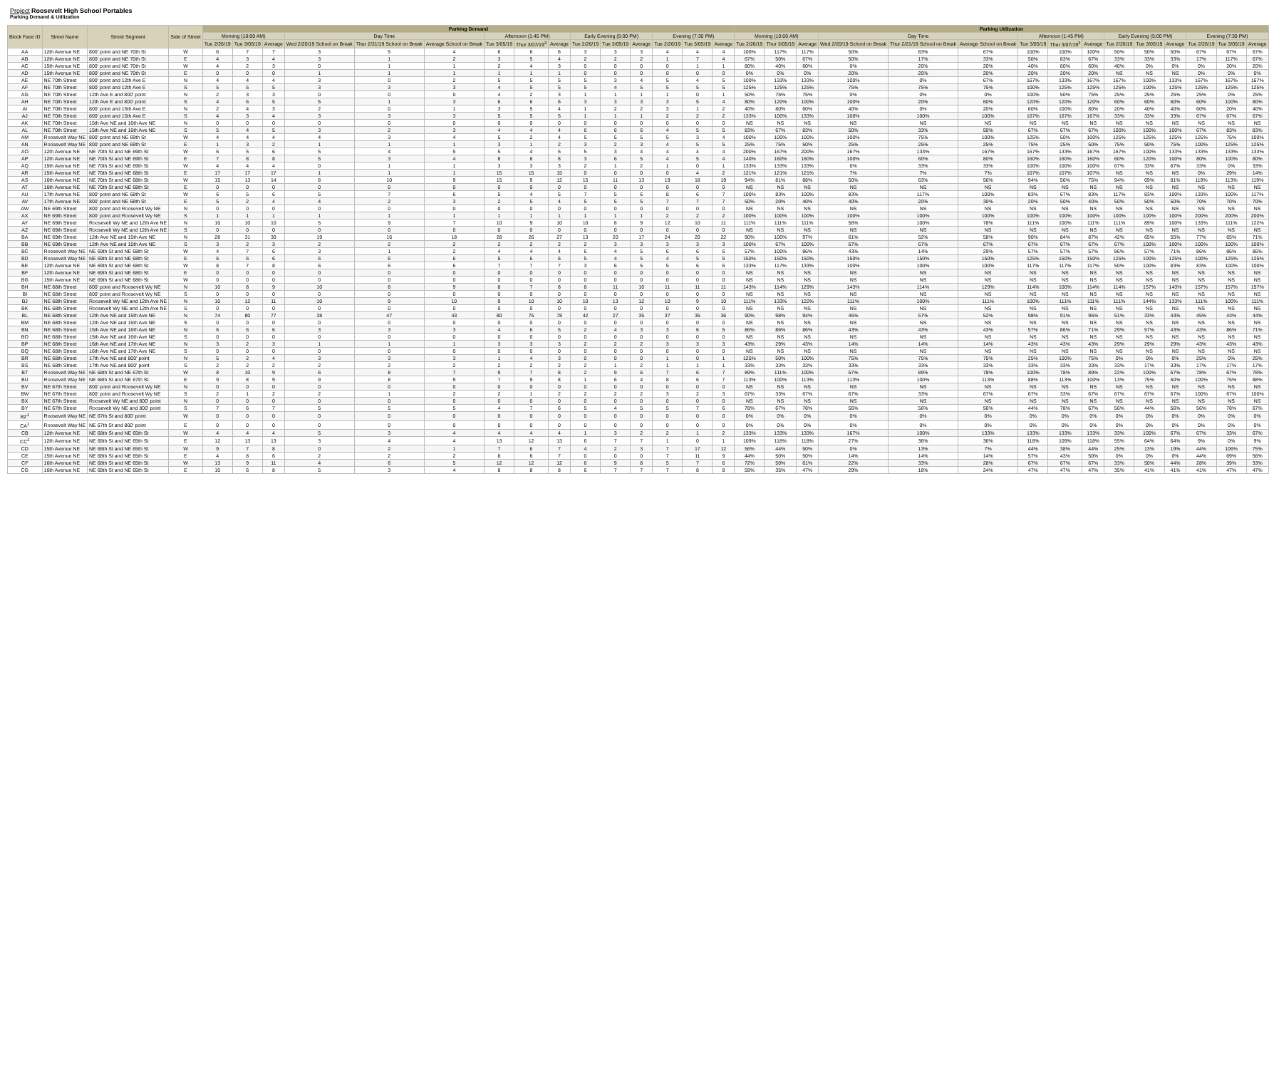Project Roosevelt High School Portables
Parking Demand & Utilization
| Block Face ID | Street Name | Street Segment | Side of Street | Parking Demand | | | | | | | | | | | | | | | Parking Utilization | | | | | | | | | | | | | | |
| --- | --- | --- | --- | --- | --- | --- | --- | --- | --- | --- | --- | --- | --- | --- | --- | --- | --- | --- | --- | --- | --- | --- | --- | --- | --- | --- | --- | --- | --- | --- | --- | --- | --- |
| | | | | Morning (10:00 AM) | | | Day Time | | | Afternoon (1:45 PM) | | | Early Evening (5:00 PM) | | | Evening (7:30 PM) | | | Morning (10:00 AM) | | | Day Time | | | Afternoon (1:45 PM) | | | Early Evening (5:00 PM) | | | Evening (7:30 PM) | | |
| | | | | Tue 2/26/19 | Tue 3/05/19 | Average | Wed 2/20/19 School on Break | Thur 2/21/19 School on Break | Average School on Break | Tue 3/05/19 | Thur 3/07/19<sup>3</sup> | Average | Tue 2/26/19 | Tue 3/05/19 | Average | Tue 2/26/19 | Tue 3/05/19 | Average | Tue 2/26/19 | Thur 3/05/19 | Average | Wed 2/20/19 School on Break | Thur 2/21/19 School on Break | Average School on Break | Tue 3/05/19 | Thur 3/07/19<sup>3</sup> | Average | Tue 2/26/19 | Tue 3/05/19 | Average | Tue 2/26/19 | Tue 3/05/19 | Average |
| AA | 12th Avenue NE | 800' point and NE 70th St | W | 6 | 7 | 7 | 3 | 5 | 4 | 6 | 6 | 6 | 3 | 3 | 3 | 4 | 4 | 4 | 100% | 117% | 117% | 50% | 83% | 67% | 100% | 100% | 100% | 50% | 50% | 50% | 67% | 67% | 67% |
| AB | 12th Avenue NE | 800' point and NE 70th St | E | 4 | 3 | 4 | 3 | 1 | 2 | 3 | 5 | 4 | 2 | 2 | 2 | 1 | 7 | 4 | 67% | 50% | 67% | 50% | 17% | 33% | 50% | 83% | 67% | 33% | 33% | 33% | 17% | 117% | 67% |
| AC | 15th Avenue NE | 800' point and NE 70th St | W | 4 | 2 | 3 | 0 | 1 | 1 | 2 | 4 | 3 | 0 | 0 | 0 | 0 | 1 | 1 | 80% | 40% | 60% | 0% | 20% | 20% | 40% | 80% | 60% | 40% | 0% | 0% | 0% | 20% | 20% |
| AD | 15th Avenue NE | 800' point and NE 70th St | E | 0 | 0 | 0 | 1 | 1 | 1 | 1 | 1 | 1 | 0 | 0 | 0 | 0 | 0 | 0 | 0% | 0% | 0% | 20% | 20% | 20% | 20% | 20% | 20% | NS | NS | NS | 0% | 0% | 0% |
| AE | NE 70th Street | 800' point and 12th Ave E | N | 4 | 4 | 4 | 3 | 0 | 2 | 5 | 5 | 5 | 5 | 3 | 4 | 5 | 4 | 5 | 100% | 133% | 133% | 100% | 0% | 67% | 167% | 133% | 167% | 167% | 100% | 133% | 167% | 167% | 167% |
| AF | NE 70th Street | 800' point and 12th Ave E | S | 5 | 5 | 5 | 3 | 3 | 3 | 4 | 5 | 5 | 5 | 4 | 5 | 5 | 5 | 5 | 125% | 125% | 125% | 75% | 75% | 75% | 100% | 125% | 125% | 125% | 100% | 125% | 125% | 125% | 125% |
| AG | NE 70th Street | 12th Ave E and 800' point | N | 2 | 3 | 3 | 0 | 0 | 0 | 4 | 2 | 3 | 1 | 1 | 1 | 1 | 0 | 1 | 50% | 75% | 75% | 0% | 0% | 0% | 100% | 50% | 75% | 25% | 25% | 25% | 25% | 0% | 25% |
| AH | NE 70th Street | 12th Ave E and 800' point | S | 4 | 6 | 5 | 5 | 1 | 3 | 6 | 6 | 6 | 3 | 3 | 3 | 3 | 5 | 4 | 80% | 120% | 100% | 100% | 20% | 60% | 120% | 120% | 120% | 60% | 60% | 60% | 60% | 100% | 80% |
| AI | NE 70th Street | 800' point and 15th Ave E | N | 2 | 4 | 3 | 2 | 0 | 1 | 3 | 5 | 4 | 1 | 2 | 2 | 3 | 1 | 2 | 40% | 80% | 60% | 40% | 0% | 20% | 60% | 100% | 80% | 20% | 40% | 40% | 60% | 20% | 40% |
| AJ | NE 70th Street | 800' point and 15th Ave E | S | 4 | 3 | 4 | 3 | 3 | 3 | 5 | 5 | 5 | 1 | 1 | 1 | 2 | 2 | 2 | 133% | 100% | 133% | 100% | 100% | 100% | 167% | 167% | 167% | 33% | 33% | 33% | 67% | 67% | 67% |
| AK | NE 70th Street | 15th Ave NE and 16th Ave NE | N | 0 | 0 | 0 | 0 | 0 | 0 | 0 | 0 | 0 | 0 | 0 | 0 | 0 | 0 | 0 | NS | NS | NS | NS | NS | NS | NS | NS | NS | NS | NS | NS | NS | NS | NS |
| AL | NE 70th Street | 15th Ave NE and 16th Ave NE | S | 5 | 4 | 5 | 3 | 2 | 3 | 4 | 4 | 4 | 6 | 6 | 6 | 4 | 5 | 5 | 83% | 67% | 83% | 50% | 33% | 50% | 67% | 67% | 67% | 100% | 100% | 100% | 67% | 83% | 83% |
| AM | Roosevelt Way NE | 800' point and NE 69th St | W | 4 | 4 | 4 | 4 | 3 | 4 | 5 | 2 | 4 | 5 | 5 | 5 | 5 | 3 | 4 | 100% | 100% | 100% | 100% | 75% | 100% | 125% | 50% | 100% | 125% | 125% | 125% | 125% | 75% | 100% |
| AN | Roosevelt Way NE | 800' point and NE 69th St | E | 1 | 3 | 2 | 1 | 1 | 1 | 3 | 1 | 2 | 3 | 2 | 3 | 4 | 5 | 5 | 25% | 75% | 50% | 25% | 25% | 25% | 75% | 25% | 50% | 75% | 50% | 75% | 100% | 125% | 125% |
| AO | 12th Avenue NE | NE 70th St and NE 69th St | W | 6 | 5 | 6 | 5 | 4 | 5 | 5 | 4 | 5 | 5 | 3 | 4 | 4 | 4 | 4 | 200% | 167% | 200% | 167% | 133% | 167% | 167% | 133% | 167% | 167% | 100% | 133% | 133% | 133% | 133% |
| AP | 12th Avenue NE | NE 70th St and NE 69th St | E | 7 | 8 | 8 | 5 | 3 | 4 | 8 | 8 | 8 | 3 | 6 | 5 | 4 | 5 | 4 | 140% | 160% | 160% | 100% | 60% | 80% | 160% | 160% | 160% | 60% | 120% | 100% | 80% | 100% | 80% |
| AQ | 15th Avenue NE | NE 70th St and NE 69th St | W | 4 | 4 | 4 | 0 | 1 | 1 | 3 | 3 | 3 | 2 | 1 | 2 | 1 | 0 | 1 | 133% | 133% | 133% | 0% | 33% | 33% | 100% | 100% | 100% | 67% | 33% | 67% | 33% | 0% | 33% |
| AR | 15th Avenue NE | NE 70th St and NE 68th St | E | 17 | 17 | 17 | 1 | 1 | 1 | 15 | 15 | 15 | 0 | 0 | 0 | 0 | 4 | 2 | 121% | 121% | 121% | 7% | 7% | 7% | 107% | 107% | 107% | NS | NS | NS | 0% | 29% | 14% |
| AS | 16th Avenue NE | NE 70th St and NE 68th St | W | 15 | 13 | 14 | 8 | 10 | 9 | 15 | 9 | 12 | 15 | 11 | 13 | 19 | 18 | 19 | 94% | 81% | 88% | 50% | 63% | 56% | 94% | 56% | 75% | 94% | 69% | 81% | 119% | 113% | 119% |
| AT | 16th Avenue NE | NE 70th St and NE 68th St | E | 0 | 0 | 0 | 0 | 0 | 0 | 0 | 0 | 0 | 0 | 0 | 0 | 0 | 0 | 0 | NS | NS | NS | NS | NS | NS | NS | NS | NS | NS | NS | NS | NS | NS | NS |
| AU | 17th Avenue NE | 800' point and NE 68th St | W | 6 | 5 | 6 | 5 | 7 | 6 | 5 | 4 | 5 | 7 | 5 | 6 | 8 | 6 | 7 | 100% | 83% | 100% | 83% | 117% | 100% | 83% | 67% | 83% | 117% | 83% | 100% | 133% | 100% | 117% |
| AV | 17th Avenue NE | 800' point and NE 68th St | E | 5 | 2 | 4 | 4 | 2 | 3 | 2 | 5 | 4 | 5 | 5 | 5 | 7 | 7 | 7 | 50% | 20% | 40% | 40% | 20% | 30% | 20% | 50% | 40% | 50% | 50% | 50% | 70% | 70% | 70% |
| AW | NE 69th Street | 800' point and Roosevelt Wy NE | N | 0 | 0 | 0 | 0 | 0 | 0 | 0 | 0 | 0 | 0 | 0 | 0 | 0 | 0 | 0 | NS | NS | NS | NS | NS | NS | NS | NS | NS | NS | NS | NS | NS | NS | NS |
| AX | NE 69th Street | 800' point and Roosevelt Wy NE | S | 1 | 1 | 1 | 1 | 1 | 1 | 1 | 1 | 1 | 1 | 1 | 1 | 2 | 2 | 2 | 100% | 100% | 100% | 100% | 100% | 100% | 100% | 100% | 100% | 100% | 100% | 100% | 200% | 200% | 200% |
| AY | NE 69th Street | Roosevelt Wy NE and 12th Ave NE | N | 10 | 10 | 10 | 5 | 9 | 7 | 10 | 9 | 10 | 10 | 8 | 9 | 12 | 10 | 11 | 111% | 111% | 111% | 56% | 100% | 78% | 111% | 100% | 111% | 111% | 89% | 100% | 133% | 111% | 122% |
| AZ | NE 69th Street | Roosevelt Wy NE and 12th Ave NE | S | 0 | 0 | 0 | 0 | 0 | 0 | 0 | 0 | 0 | 0 | 0 | 0 | 0 | 0 | 0 | NS | NS | NS | NS | NS | NS | NS | NS | NS | NS | NS | NS | NS | NS | NS |
| BA | NE 69th Street | 12th Ave NE and 15th Ave NE | N | 28 | 31 | 30 | 19 | 16 | 18 | 28 | 26 | 27 | 13 | 20 | 17 | 24 | 20 | 22 | 90% | 100% | 97% | 61% | 52% | 58% | 90% | 84% | 87% | 42% | 65% | 55% | 77% | 65% | 71% |
| BB | NE 69th Street | 12th Ave NE and 15th Ave NE | S | 3 | 2 | 3 | 2 | 2 | 2 | 2 | 2 | 2 | 2 | 3 | 3 | 3 | 3 | 3 | 100% | 67% | 100% | 67% | 67% | 67% | 67% | 67% | 67% | 67% | 100% | 100% | 100% | 100% | 100% |
| BC | Roosevelt Way NE | NE 69th St and NE 68th St | W | 4 | 7 | 6 | 3 | 1 | 2 | 4 | 4 | 4 | 6 | 4 | 5 | 6 | 6 | 6 | 57% | 100% | 86% | 43% | 14% | 29% | 57% | 57% | 57% | 86% | 57% | 71% | 86% | 86% | 86% |
| BD | Roosevelt Way NE | NE 69th St and NE 68th St | E | 6 | 6 | 6 | 6 | 6 | 6 | 5 | 6 | 6 | 5 | 4 | 5 | 4 | 5 | 5 | 150% | 150% | 150% | 150% | 150% | 150% | 125% | 150% | 150% | 125% | 100% | 125% | 100% | 125% | 125% |
| BE | 12th Avenue NE | NE 69th St and NE 68th St | W | 8 | 7 | 8 | 6 | 6 | 6 | 7 | 7 | 7 | 3 | 6 | 5 | 5 | 6 | 6 | 133% | 117% | 133% | 100% | 100% | 100% | 117% | 117% | 117% | 50% | 100% | 83% | 83% | 100% | 100% |
| BF | 12th Avenue NE | NE 69th St and NE 68th St | E | 0 | 0 | 0 | 0 | 0 | 0 | 0 | 0 | 0 | 0 | 0 | 0 | 0 | 0 | 0 | NS | NS | NS | NS | NS | NS | NS | NS | NS | NS | NS | NS | NS | NS | NS |
| BG | 15th Avenue NE | NE 69th St and NE 68th St | W | 0 | 0 | 0 | 0 | 0 | 0 | 0 | 0 | 0 | 0 | 0 | 0 | 0 | 0 | 0 | NS | NS | NS | NS | NS | NS | NS | NS | NS | NS | NS | NS | NS | NS | NS |
| BH | NE 68th Street | 800' point and Roosevelt Wy NE | N | 10 | 8 | 9 | 10 | 8 | 9 | 8 | 7 | 8 | 8 | 11 | 10 | 11 | 11 | 11 | 143% | 114% | 129% | 143% | 114% | 129% | 114% | 100% | 114% | 114% | 157% | 143% | 157% | 157% | 157% |
| BI | NE 68th Street | 800' point and Roosevelt Wy NE | S | 0 | 0 | 0 | 0 | 0 | 0 | 0 | 0 | 0 | 0 | 0 | 0 | 0 | 0 | 0 | NS | NS | NS | NS | NS | NS | NS | NS | NS | NS | NS | NS | NS | NS | NS |
| BJ | NE 68th Street | Roosevelt Wy NE and 12th Ave NE | N | 10 | 12 | 11 | 10 | 9 | 10 | 9 | 10 | 10 | 10 | 13 | 12 | 10 | 9 | 10 | 111% | 133% | 122% | 111% | 100% | 111% | 100% | 111% | 111% | 111% | 144% | 133% | 111% | 100% | 111% |
| BK | NE 68th Street | Roosevelt Wy NE and 12th Ave NE | S | 0 | 0 | 0 | 0 | 0 | 0 | 0 | 0 | 0 | 0 | 0 | 0 | 0 | 0 | 0 | NS | NS | NS | NS | NS | NS | NS | NS | NS | NS | NS | NS | NS | NS | NS |
| BL | NE 68th Street | 12th Ave NE and 15th Ave NE | N | 74 | 80 | 77 | 38 | 47 | 43 | 80 | 75 | 78 | 42 | 27 | 35 | 37 | 35 | 36 | 90% | 98% | 94% | 46% | 57% | 52% | 98% | 91% | 95% | 51% | 33% | 43% | 45% | 43% | 44% |
| BM | NE 68th Street | 12th Ave NE and 15th Ave NE | S | 0 | 0 | 0 | 0 | 0 | 0 | 0 | 0 | 0 | 0 | 0 | 0 | 0 | 0 | 0 | NS | NS | NS | NS | NS | NS | NS | NS | NS | NS | NS | NS | NS | NS | NS |
| BN | NE 68th Street | 15th Ave NE and 16th Ave NE | N | 6 | 6 | 6 | 3 | 3 | 3 | 4 | 6 | 5 | 2 | 4 | 3 | 3 | 6 | 5 | 86% | 86% | 86% | 43% | 43% | 43% | 57% | 86% | 71% | 29% | 57% | 43% | 43% | 86% | 71% |
| BO | NE 68th Street | 15th Ave NE and 16th Ave NE | S | 0 | 0 | 0 | 0 | 0 | 0 | 0 | 0 | 0 | 0 | 0 | 0 | 0 | 0 | 0 | NS | NS | NS | NS | NS | NS | NS | NS | NS | NS | NS | NS | NS | NS | NS |
| BP | NE 68th Street | 16th Ave NE and 17th Ave NE | N | 3 | 2 | 3 | 1 | 1 | 1 | 3 | 3 | 3 | 2 | 2 | 2 | 3 | 3 | 3 | 43% | 29% | 43% | 14% | 14% | 14% | 43% | 43% | 43% | 29% | 29% | 29% | 43% | 43% | 43% |
| BQ | NE 68th Street | 16th Ave NE and 17th Ave NE | S | 0 | 0 | 0 | 0 | 0 | 0 | 0 | 0 | 0 | 0 | 0 | 0 | 0 | 0 | 0 | NS | NS | NS | NS | NS | NS | NS | NS | NS | NS | NS | NS | NS | NS | NS |
| BR | NE 68th Street | 17th Ave NE and 800' point | N | 5 | 2 | 4 | 3 | 3 | 3 | 1 | 4 | 3 | 0 | 0 | 0 | 1 | 0 | 1 | 125% | 50% | 100% | 75% | 75% | 75% | 25% | 100% | 75% | 0% | 0% | 0% | 25% | 0% | 25% |
| BS | NE 68th Street | 17th Ave NE and 800' point | S | 2 | 2 | 2 | 2 | 2 | 2 | 2 | 2 | 2 | 2 | 1 | 2 | 1 | 1 | 1 | 33% | 33% | 33% | 33% | 33% | 33% | 33% | 33% | 33% | 33% | 17% | 33% | 17% | 17% | 17% |
| BT | Roosevelt Way NE | NE 68th St and NE 67th St | W | 8 | 10 | 9 | 6 | 8 | 7 | 9 | 7 | 8 | 2 | 9 | 6 | 7 | 6 | 7 | 89% | 111% | 100% | 67% | 89% | 78% | 100% | 78% | 89% | 22% | 100% | 67% | 78% | 67% | 78% |
| BU | Roosevelt Way NE | NE 68th St and NE 67th St | E | 9 | 8 | 9 | 9 | 8 | 9 | 7 | 9 | 8 | 1 | 6 | 4 | 8 | 6 | 7 | 113% | 100% | 113% | 113% | 100% | 113% | 88% | 113% | 100% | 13% | 75% | 50% | 100% | 75% | 88% |
| BV | NE 67th Street | 800' point and Roosevelt Wy NE | N | 0 | 0 | 0 | 0 | 0 | 0 | 0 | 0 | 0 | 0 | 0 | 0 | 0 | 0 | 0 | NS | NS | NS | NS | NS | NS | NS | NS | NS | NS | NS | NS | NS | NS | NS |
| BW | NE 67th Street | 800' point and Roosevelt Wy NE | S | 2 | 1 | 2 | 2 | 1 | 2 | 2 | 1 | 2 | 2 | 2 | 2 | 3 | 2 | 3 | 67% | 33% | 67% | 67% | 33% | 67% | 67% | 33% | 67% | 67% | 67% | 67% | 100% | 67% | 100% |
| BX | NE 67th Street | Roosevelt Wy NE and 800' point | N | 0 | 0 | 0 | 0 | 0 | 0 | 0 | 0 | 0 | 0 | 0 | 0 | 0 | 0 | 0 | NS | NS | NS | NS | NS | NS | NS | NS | NS | NS | NS | NS | NS | NS | NS |
| BY | NE 67th Street | Roosevelt Wy NE and 800' point | S | 7 | 6 | 7 | 5 | 5 | 5 | 4 | 7 | 6 | 5 | 4 | 5 | 5 | 7 | 6 | 78% | 67% | 78% | 56% | 56% | 56% | 44% | 78% | 67% | 56% | 44% | 56% | 56% | 78% | 67% |
| BZ<sup>1</sup> | Roosevelt Way NE | NE 67th St and 800' point | W | 0 | 0 | 0 | 0 | 0 | 0 | 0 | 0 | 0 | 0 | 0 | 0 | 0 | 0 | 0 | 0% | 0% | 0% | 0% | 0% | 0% | 0% | 0% | 0% | 0% | 0% | 0% | 0% | 0% | 0% |
| CA<sup>1</sup> | Roosevelt Way NE | NE 67th St and 800' point | E | 0 | 0 | 0 | 0 | 0 | 0 | 0 | 0 | 0 | 0 | 0 | 0 | 0 | 0 | 0 | 0% | 0% | 0% | 0% | 0% | 0% | 0% | 0% | 0% | 0% | 0% | 0% | 0% | 0% | 0% |
| CB | 12th Avenue NE | NE 68th St and NE 65th St | W | 4 | 4 | 4 | 5 | 3 | 4 | 4 | 4 | 4 | 1 | 3 | 2 | 2 | 1 | 2 | 133% | 133% | 133% | 167% | 100% | 133% | 133% | 133% | 133% | 33% | 100% | 67% | 67% | 33% | 67% |
| CC<sup>2</sup> | 12th Avenue NE | NE 68th St and NE 65th St | E | 12 | 13 | 13 | 3 | 4 | 4 | 13 | 12 | 13 | 6 | 7 | 7 | 1 | 0 | 1 | 109% | 118% | 118% | 27% | 36% | 36% | 118% | 109% | 118% | 55% | 64% | 64% | 9% | 0% | 9% |
| CD | 15th Avenue NE | NE 68th St and NE 65th St | W | 9 | 7 | 8 | 0 | 2 | 1 | 7 | 6 | 7 | 4 | 2 | 3 | 7 | 17 | 12 | 56% | 44% | 50% | 0% | 13% | 7% | 44% | 38% | 44% | 25% | 13% | 19% | 44% | 106% | 75% |
| CE | 15th Avenue NE | NE 68th St and NE 65th St | E | 4 | 8 | 6 | 2 | 2 | 2 | 8 | 6 | 7 | 0 | 0 | 0 | 7 | 11 | 9 | 44% | 50% | 50% | 14% | 14% | 14% | 57% | 43% | 50% | 0% | 0% | 0% | 44% | 69% | 56% |
| CF | 16th Avenue NE | NE 68th St and NE 65th St | W | 13 | 9 | 11 | 4 | 6 | 5 | 12 | 12 | 12 | 6 | 9 | 8 | 5 | 7 | 6 | 72% | 50% | 61% | 22% | 33% | 28% | 67% | 67% | 67% | 33% | 50% | 44% | 28% | 39% | 33% |
| CG | 16th Avenue NE | NE 68th St and NE 65th St | E | 10 | 6 | 8 | 5 | 3 | 4 | 8 | 8 | 8 | 6 | 7 | 7 | 7 | 8 | 8 | 59% | 35% | 47% | 29% | 18% | 24% | 47% | 47% | 47% | 35% | 41% | 41% | 41% | 47% | 47% |